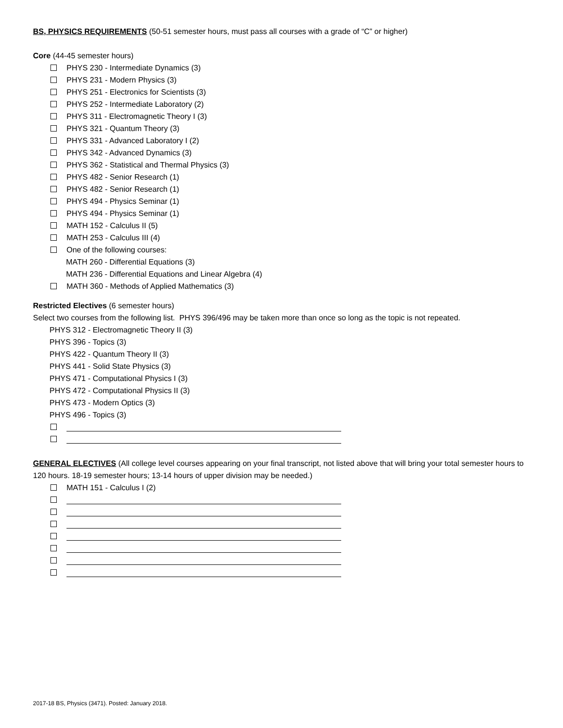BS, PHYSICS REQUIREMENTS (50-51 semester hours, must pass all courses with a grade of “C” or higher)
Core (44-45 semester hours)
PHYS 230 - Intermediate Dynamics (3)
PHYS 231 - Modern Physics (3)
PHYS 251 - Electronics for Scientists (3)
PHYS 252 - Intermediate Laboratory (2)
PHYS 311 - Electromagnetic Theory I (3)
PHYS 321 - Quantum Theory (3)
PHYS 331 - Advanced Laboratory I (2)
PHYS 342 - Advanced Dynamics (3)
PHYS 362 - Statistical and Thermal Physics (3)
PHYS 482 - Senior Research (1)
PHYS 482 - Senior Research (1)
PHYS 494 - Physics Seminar (1)
PHYS 494 - Physics Seminar (1)
MATH 152 - Calculus II (5)
MATH 253 - Calculus III (4)
One of the following courses:
MATH 260 - Differential Equations (3)
MATH 236 - Differential Equations and Linear Algebra (4)
MATH 360 - Methods of Applied Mathematics (3)
Restricted Electives (6 semester hours)
Select two courses from the following list. PHYS 396/496 may be taken more than once so long as the topic is not repeated.
PHYS 312 - Electromagnetic Theory II (3)
PHYS 396 - Topics (3)
PHYS 422 - Quantum Theory II (3)
PHYS 441 - Solid State Physics (3)
PHYS 471 - Computational Physics I (3)
PHYS 472 - Computational Physics II (3)
PHYS 473 - Modern Optics (3)
PHYS 496 - Topics (3)
GENERAL ELECTIVES (All college level courses appearing on your final transcript, not listed above that will bring your total semester hours to 120 hours. 18-19 semester hours; 13-14 hours of upper division may be needed.)
MATH 151 - Calculus I (2)
2017-18 BS, Physics (3471). Posted: January 2018.